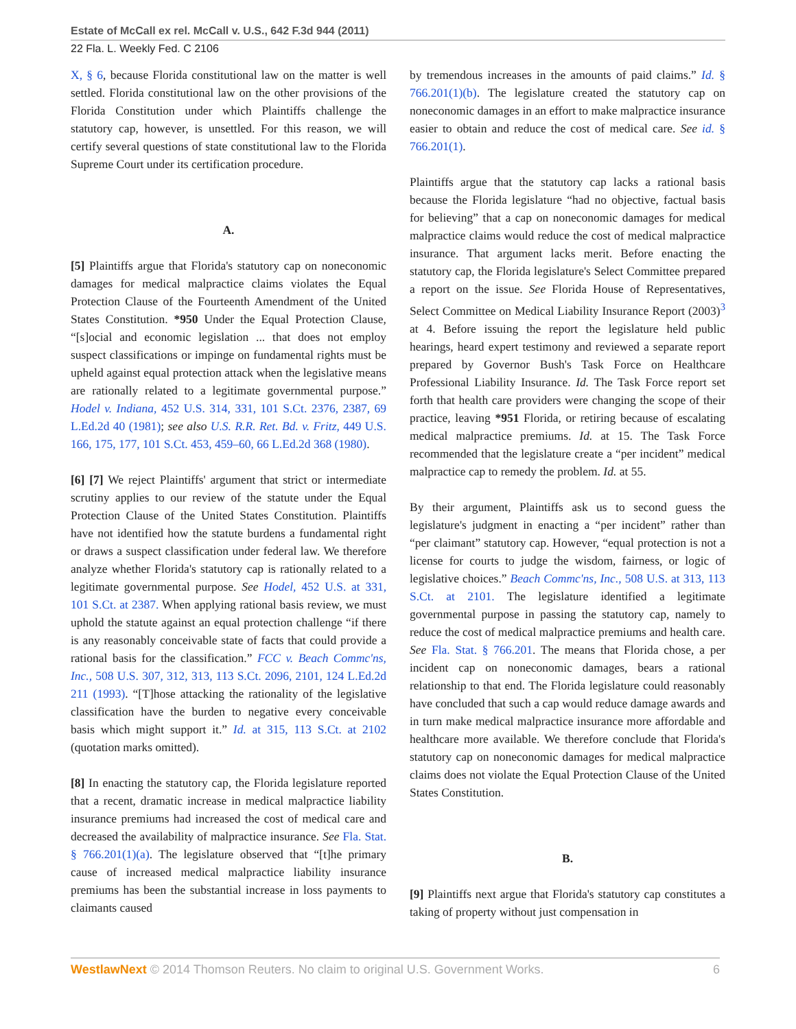Estate of McCall ex rel. McCall v. U.S., 642 F.3d 944 (2011)
22 Fla. L. Weekly Fed. C 2106
X, § 6, because Florida constitutional law on the matter is well settled. Florida constitutional law on the other provisions of the Florida Constitution under which Plaintiffs challenge the statutory cap, however, is unsettled. For this reason, we will certify several questions of state constitutional law to the Florida Supreme Court under its certification procedure.
A.
[5] Plaintiffs argue that Florida's statutory cap on noneconomic damages for medical malpractice claims violates the Equal Protection Clause of the Fourteenth Amendment of the United States Constitution. *950 Under the Equal Protection Clause, “[s]ocial and economic legislation ... that does not employ suspect classifications or impinge on fundamental rights must be upheld against equal protection attack when the legislative means are rationally related to a legitimate governmental purpose.” Hodel v. Indiana, 452 U.S. 314, 331, 101 S.Ct. 2376, 2387, 69 L.Ed.2d 40 (1981); see also U.S. R.R. Ret. Bd. v. Fritz, 449 U.S. 166, 175, 177, 101 S.Ct. 453, 459–60, 66 L.Ed.2d 368 (1980).
[6] [7] We reject Plaintiffs' argument that strict or intermediate scrutiny applies to our review of the statute under the Equal Protection Clause of the United States Constitution. Plaintiffs have not identified how the statute burdens a fundamental right or draws a suspect classification under federal law. We therefore analyze whether Florida's statutory cap is rationally related to a legitimate governmental purpose. See Hodel, 452 U.S. at 331, 101 S.Ct. at 2387. When applying rational basis review, we must uphold the statute against an equal protection challenge “if there is any reasonably conceivable state of facts that could provide a rational basis for the classification.” FCC v. Beach Commc'ns, Inc., 508 U.S. 307, 312, 313, 113 S.Ct. 2096, 2101, 124 L.Ed.2d 211 (1993). “[T]hose attacking the rationality of the legislative classification have the burden to negative every conceivable basis which might support it.” Id. at 315, 113 S.Ct. at 2102 (quotation marks omitted).
[8] In enacting the statutory cap, the Florida legislature reported that a recent, dramatic increase in medical malpractice liability insurance premiums had increased the cost of medical care and decreased the availability of malpractice insurance. See Fla. Stat. § 766.201(1)(a). The legislature observed that “[t]he primary cause of increased medical malpractice liability insurance premiums has been the substantial increase in loss payments to claimants caused
by tremendous increases in the amounts of paid claims.” Id. § 766.201(1)(b). The legislature created the statutory cap on noneconomic damages in an effort to make malpractice insurance easier to obtain and reduce the cost of medical care. See id. § 766.201(1).
Plaintiffs argue that the statutory cap lacks a rational basis because the Florida legislature “had no objective, factual basis for believing” that a cap on noneconomic damages for medical malpractice claims would reduce the cost of medical malpractice insurance. That argument lacks merit. Before enacting the statutory cap, the Florida legislature's Select Committee prepared a report on the issue. See Florida House of Representatives, Select Committee on Medical Liability Insurance Report (2003)<sup>3</sup> at 4. Before issuing the report the legislature held public hearings, heard expert testimony and reviewed a separate report prepared by Governor Bush's Task Force on Healthcare Professional Liability Insurance. Id. The Task Force report set forth that health care providers were changing the scope of their practice, leaving *951 Florida, or retiring because of escalating medical malpractice premiums. Id. at 15. The Task Force recommended that the legislature create a “per incident” medical malpractice cap to remedy the problem. Id. at 55.
By their argument, Plaintiffs ask us to second guess the legislature's judgment in enacting a “per incident” rather than “per claimant” statutory cap. However, “equal protection is not a license for courts to judge the wisdom, fairness, or logic of legislative choices.” Beach Commc'ns, Inc., 508 U.S. at 313, 113 S.Ct. at 2101. The legislature identified a legitimate governmental purpose in passing the statutory cap, namely to reduce the cost of medical malpractice premiums and health care. See Fla. Stat. § 766.201. The means that Florida chose, a per incident cap on noneconomic damages, bears a rational relationship to that end. The Florida legislature could reasonably have concluded that such a cap would reduce damage awards and in turn make medical malpractice insurance more affordable and healthcare more available. We therefore conclude that Florida's statutory cap on noneconomic damages for medical malpractice claims does not violate the Equal Protection Clause of the United States Constitution.
B.
[9] Plaintiffs next argue that Florida's statutory cap constitutes a taking of property without just compensation in
WestlawNext © 2014 Thomson Reuters. No claim to original U.S. Government Works. 6